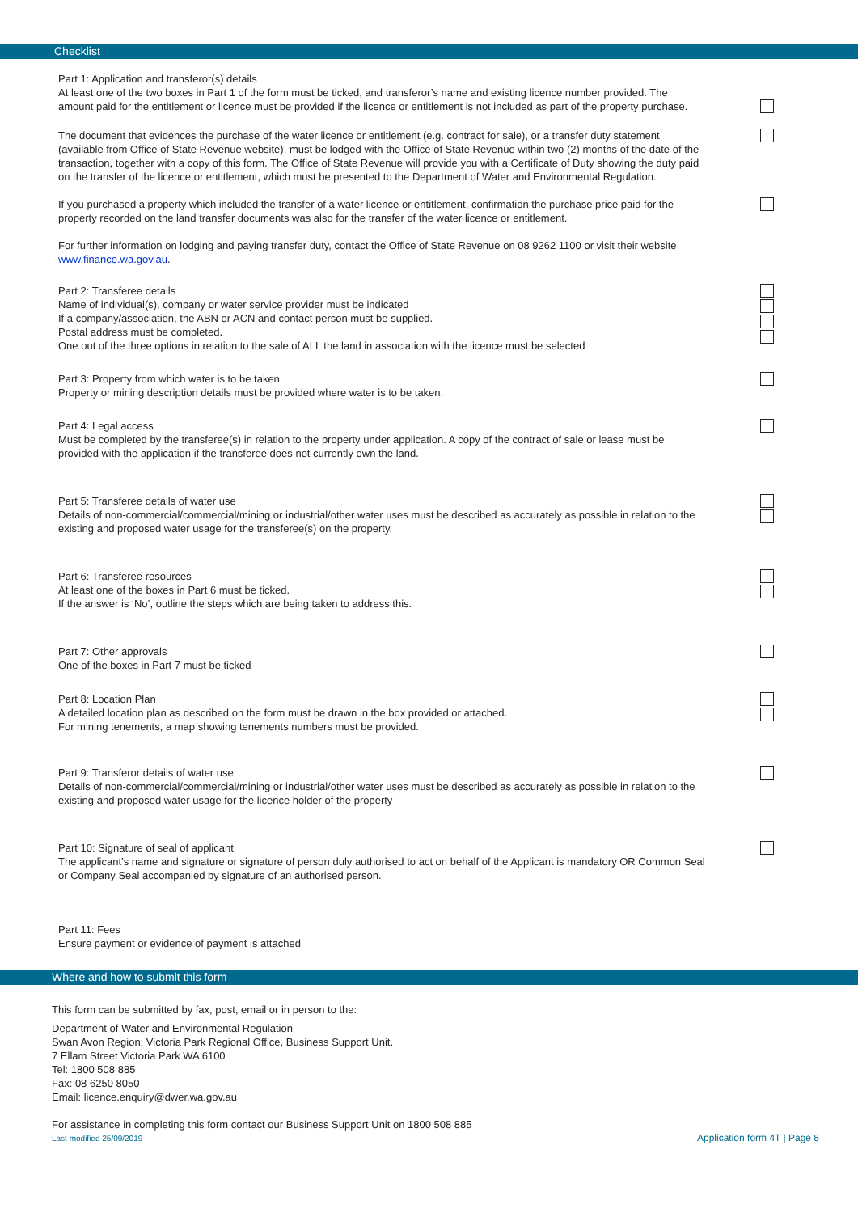Checklist
Part 1: Application and transferor(s) details
At least one of the two boxes in Part 1 of the form must be ticked, and transferor’s name and existing licence number provided. The amount paid for the entitlement or licence must be provided if the licence or entitlement is not included as part of the property purchase.
The document that evidences the purchase of the water licence or entitlement (e.g. contract for sale), or a transfer duty statement (available from Office of State Revenue website), must be lodged with the Office of State Revenue within two (2) months of the date of the transaction, together with a copy of this form. The Office of State Revenue will provide you with a Certificate of Duty showing the duty paid on the transfer of the licence or entitlement, which must be presented to the Department of Water and Environmental Regulation.
If you purchased a property which included the transfer of a water licence or entitlement, confirmation the purchase price paid for the property recorded on the land transfer documents was also for the transfer of the water licence or entitlement.
For further information on lodging and paying transfer duty, contact the Office of State Revenue on 08 9262 1100 or visit their website www.finance.wa.gov.au.
Part 2: Transferee details
Name of individual(s), company or water service provider must be indicated
If a company/association, the ABN or ACN and contact person must be supplied.
Postal address must be completed.
One out of the three options in relation to the sale of ALL the land in association with the licence must be selected
Part 3: Property from which water is to be taken
Property or mining description details must be provided where water is to be taken.
Part 4: Legal access
Must be completed by the transferee(s) in relation to the property under application. A copy of the contract of sale or lease must be provided with the application if the transferee does not currently own the land.
Part 5: Transferee details of water use
Details of non-commercial/commercial/mining or industrial/other water uses must be described as accurately as possible in relation to the existing and proposed water usage for the transferee(s) on the property.
Part 6: Transferee resources
At least one of the boxes in Part 6 must be ticked.
If the answer is ‘No’, outline the steps which are being taken to address this.
Part 7: Other approvals
One of the boxes in Part 7 must be ticked
Part 8: Location Plan
A detailed location plan as described on the form must be drawn in the box provided or attached.
For mining tenements, a map showing tenements numbers must be provided.
Part 9: Transferor details of water use
Details of non-commercial/commercial/mining or industrial/other water uses must be described as accurately as possible in relation to the existing and proposed water usage for the licence holder of the property
Part 10: Signature of seal of applicant
The applicant’s name and signature or signature of person duly authorised to act on behalf of the Applicant is mandatory OR Common Seal or Company Seal accompanied by signature of an authorised person.
Part 11: Fees
Ensure payment or evidence of payment is attached
Where and how to submit this form
This form can be submitted by fax, post, email or in person to the:
Department of Water and Environmental Regulation
Swan Avon Region: Victoria Park Regional Office, Business Support Unit.
7 Ellam Street Victoria Park WA 6100
Tel: 1800 508 885
Fax: 08 6250 8050
Email: licence.enquiry@dwer.wa.gov.au
For assistance in completing this form contact our Business Support Unit on 1800 508 885
Last modified 25/09/2019 Application form 4T | Page 8